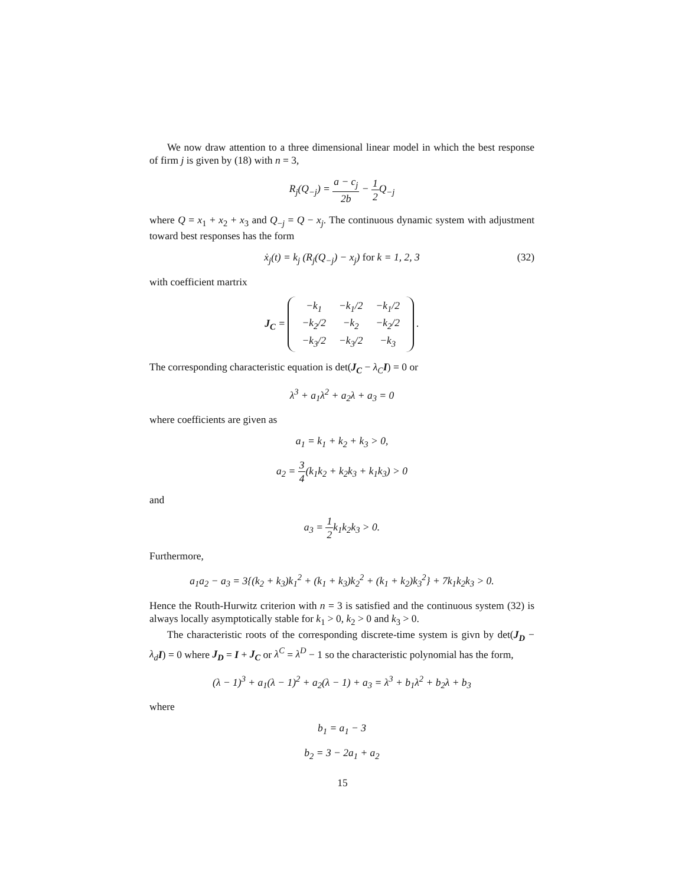We now draw attention to a three dimensional linear model in which the best response of firm j is given by (18) with n = 3,
R<sub>j</sub>(Q<sub>−j</sub>) = a − c<sub>j</sub> 2b − 1 2 Q<sub>−j</sub>
where Q = x<sub>1</sub> + x<sub>2</sub> + x<sub>3</sub> and Q<sub>−j</sub> = Q − x<sub>j</sub>. The continuous dynamic system with adjustment toward best responses has the form
ẋ<sub>j</sub>(t) = k<sub>j</sub> (R<sub>j</sub>(Q<sub>−j</sub>) − x<sub>j</sub>) for k = 1, 2, 3 (32)
with coefficient martrix
J<sub>C</sub> =
| −k<sub>1</sub> | −k<sub>1</sub>/2 | −k<sub>1</sub>/2 |
| −k<sub>2</sub>/2 | −k<sub>2</sub> | −k<sub>2</sub>/2 |
| −k<sub>3</sub>/2 | −k<sub>3</sub>/2 | −k<sub>3</sub> |
.
The corresponding characteristic equation is det(J<sub>C</sub> − λ<sub>C</sub> I) = 0 or
λ<sup>3</sup> + a<sub>1</sub>λ<sup>2</sup> + a<sub>2</sub>λ + a<sub>3</sub> = 0
where coefficients are given as
a<sub>1</sub> = k<sub>1</sub> + k<sub>2</sub> + k<sub>3</sub> > 0,
a<sub>2</sub> = 3 4(k<sub>1</sub>k<sub>2</sub> + k<sub>2</sub>k<sub>3</sub> + k<sub>1</sub>k<sub>3</sub>) > 0
and
a<sub>3</sub> = 1 2k<sub>1</sub>k<sub>2</sub>k<sub>3</sub> > 0.
Furthermore,
a<sub>1</sub>a<sub>2</sub> − a<sub>3</sub> = 3{(k<sub>2</sub> + k<sub>3</sub>)k<sub>1</sub><sup>2</sup> + (k<sub>1</sub> + k<sub>3</sub>)k<sub>2</sub><sup>2</sup> + (k<sub>1</sub> + k<sub>2</sub>)k<sub>3</sub><sup>2</sup>} + 7k<sub>1</sub>k<sub>2</sub>k<sub>3</sub> > 0.
Hence the Routh-Hurwitz criterion with n = 3 is satisfied and the continuous system (32) is always locally asymptotically stable for k<sub>1</sub> > 0, k<sub>2</sub> > 0 and k<sub>3</sub> > 0.
The characteristic roots of the corresponding discrete-time system is givn by det(J<sub>D</sub> − λ<sub>d</sub> I) = 0 where J<sub>D</sub> = I + J<sub>C</sub> or λ<sup>C</sup> = λ<sup>D</sup> − 1 so the characteristic polynomial has the form,
(λ − 1)<sup>3</sup> + a<sub>1</sub>(λ − 1)<sup>2</sup> + a<sub>2</sub>(λ − 1) + a<sub>3</sub> = λ<sup>3</sup> + b<sub>1</sub>λ<sup>2</sup> + b<sub>2</sub>λ + b<sub>3</sub>
where
b<sub>1</sub> = a<sub>1</sub> − 3
b<sub>2</sub> = 3 − 2a<sub>1</sub> + a<sub>2</sub>
15